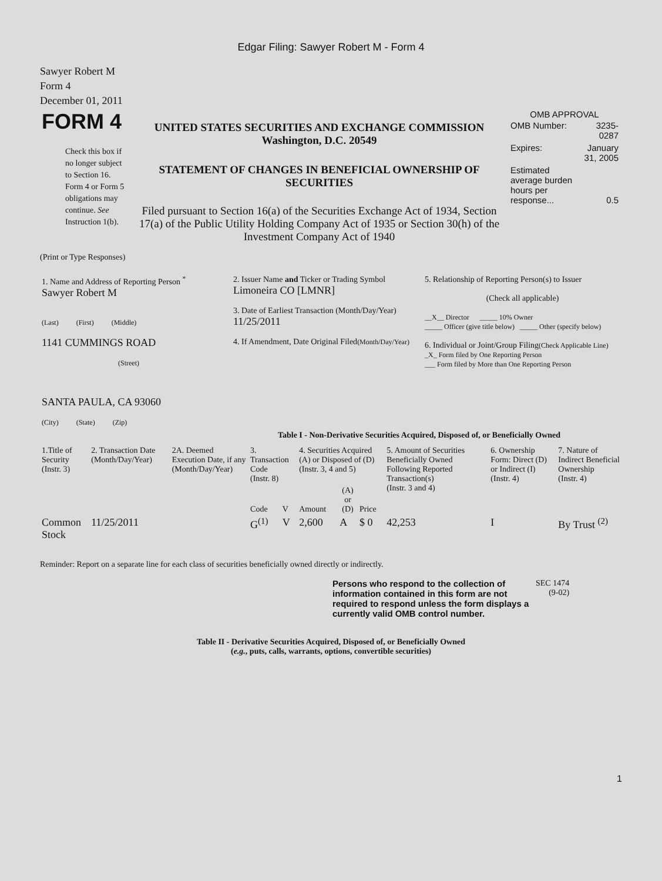Edgar Filing: Sawyer Robert M - Form 4
Sawyer Robert M
Form 4
December 01, 2011
| FORM 4 Check this box if no longer subject to Section 16. Form 4 or Form 5 obligations may continue. See Instruction 1(b). | UNITED STATES SECURITIES AND EXCHANGE COMMISSION Washington, D.C. 20549 STATEMENT OF CHANGES IN BENEFICIAL OWNERSHIP OF SECURITIES Filed pursuant to Section 16(a) of the Securities Exchange Act of 1934, Section 17(a) of the Public Utility Holding Company Act of 1935 or Section 30(h) of the Investment Company Act of 1940 | OMB APPROVAL / OMB Number: / 3235-0287 / / Expires: / January 31, 2005 / / Estimated average burden hours per response... / 0.5 / |
(Print or Type Responses)
| 1. Name and Address of Reporting Person <sup>*</sup> Sawyer Robert M (Last) (First) (Middle) 1141 CUMMINGS ROAD (Street) SANTA PAULA, CA 93060 (City) (State) (Zip) | 2. Issuer Name and Ticker or Trading Symbol Limoneira CO [LMNR] 3. Date of Earliest Transaction (Month/Day/Year) 11/25/2011 4. If Amendment, Date Original Filed (Month/Day/Year) | 5. Relationship of Reporting Person(s) to Issuer (Check all applicable) __X__ Director _____ 10% Owner _____ Officer (give title below) _____ Other (specify below) 6. Individual or Joint/Group Filing (Check Applicable Line) _X_ Form filed by One Reporting Person ___ Form filed by More than One Reporting Person |
Table I - Non-Derivative Securities Acquired, Disposed of, or Beneficially Owned
| 1.Title of Security (Instr. 3) | 2. Transaction Date (Month/Day/Year) | 2A. Deemed Execution Date, if any (Month/Day/Year) | 3. Transaction Code (Instr. 8) | | 4. Securities Acquired (A) or Disposed of (D) (Instr. 3, 4 and 5) | | | 5. Amount of Securities Beneficially Owned Following Reported Transaction(s) (Instr. 3 and 4) | 6. Ownership Form: Direct (D) or Indirect (I) (Instr. 4) | 7. Nature of Indirect Beneficial Ownership (Instr. 4) |
| --- | --- | --- | --- | --- | --- | --- | --- | --- | --- | --- |
| | | | Code | V | Amount | (A) or (D) | Price | | | |
| Common Stock | 11/25/2011 | | G<sup>(1)</sup> | V | 2,600 | A | $ 0 | 42,253 | I | By Trust <sup>(2)</sup> |
Reminder: Report on a separate line for each class of securities beneficially owned directly or indirectly.
| Persons who respond to the collection of information contained in this form are not required to respond unless the form displays a currently valid OMB control number. | SEC 1474 (9-02) |
Table II - Derivative Securities Acquired, Disposed of, or Beneficially Owned
(e.g., puts, calls, warrants, options, convertible securities)
1